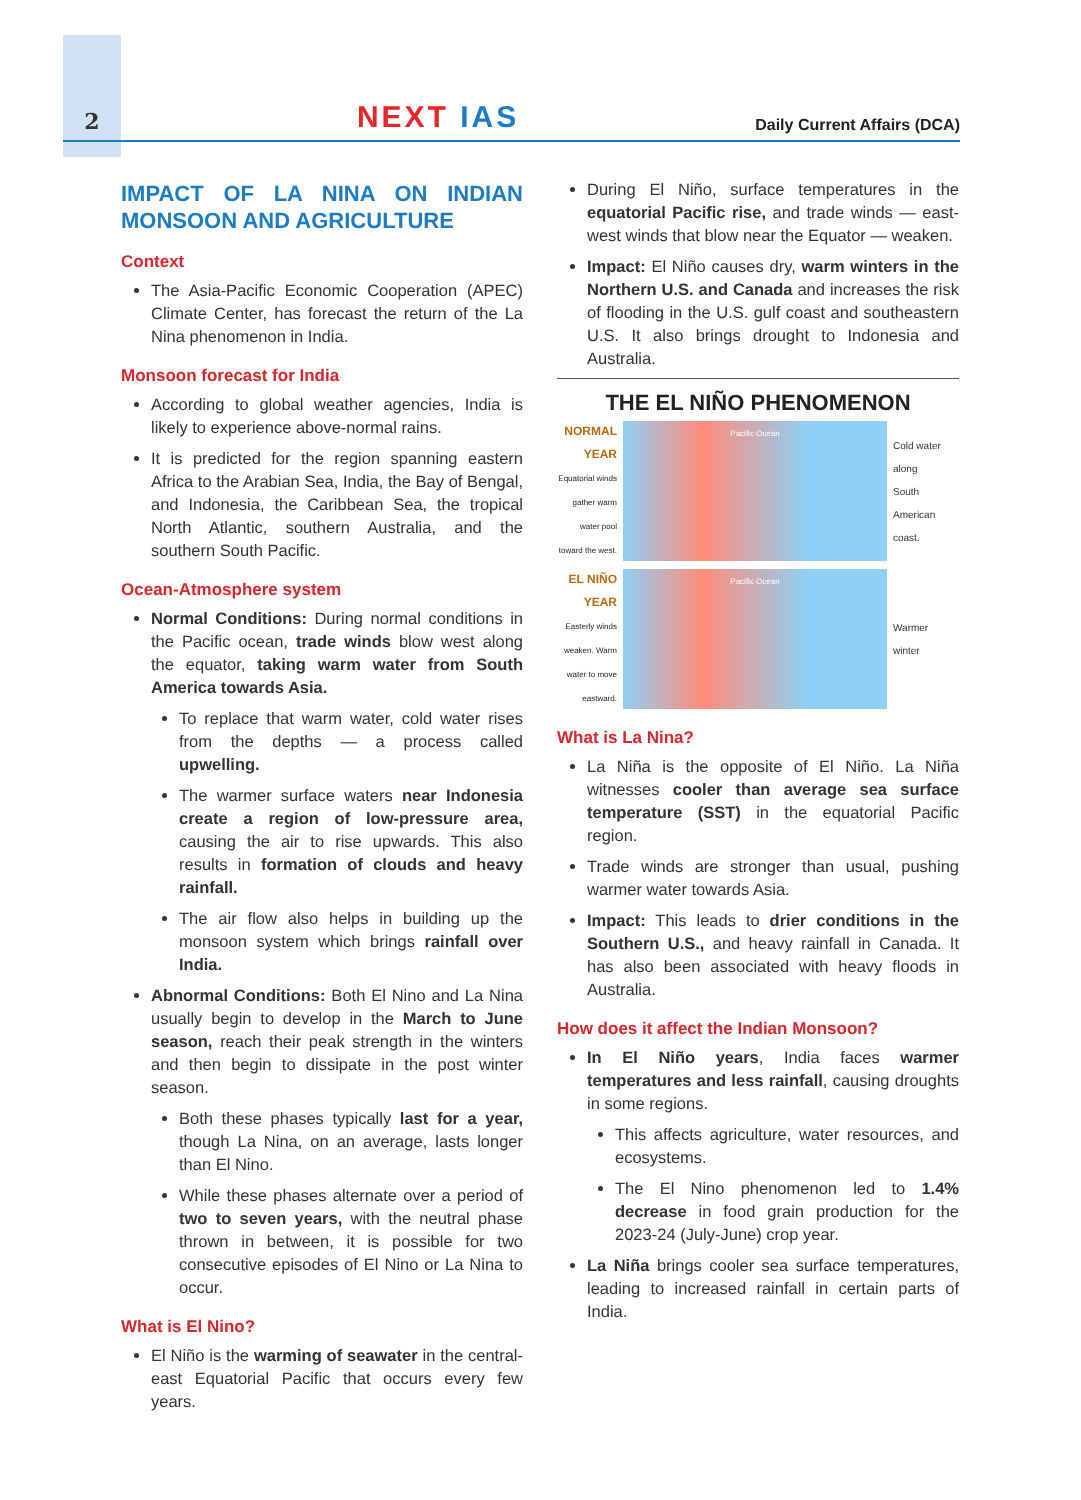2 NEXT IAS Daily Current Affairs (DCA)
IMPACT OF LA NINA ON INDIAN MONSOON AND AGRICULTURE
Context
The Asia-Pacific Economic Cooperation (APEC) Climate Center, has forecast the return of the La Nina phenomenon in India.
Monsoon forecast for India
According to global weather agencies, India is likely to experience above-normal rains.
It is predicted for the region spanning eastern Africa to the Arabian Sea, India, the Bay of Bengal, and Indonesia, the Caribbean Sea, the tropical North Atlantic, southern Australia, and the southern South Pacific.
Ocean-Atmosphere system
Normal Conditions: During normal conditions in the Pacific ocean, trade winds blow west along the equator, taking warm water from South America towards Asia.
To replace that warm water, cold water rises from the depths — a process called upwelling.
The warmer surface waters near Indonesia create a region of low-pressure area, causing the air to rise upwards. This also results in formation of clouds and heavy rainfall.
The air flow also helps in building up the monsoon system which brings rainfall over India.
Abnormal Conditions: Both El Nino and La Nina usually begin to develop in the March to June season, reach their peak strength in the winters and then begin to dissipate in the post winter season.
Both these phases typically last for a year, though La Nina, on an average, lasts longer than El Nino.
While these phases alternate over a period of two to seven years, with the neutral phase thrown in between, it is possible for two consecutive episodes of El Nino or La Nina to occur.
What is El Nino?
El Niño is the warming of seawater in the central-east Equatorial Pacific that occurs every few years.
During El Niño, surface temperatures in the equatorial Pacific rise, and trade winds — east-west winds that blow near the Equator — weaken.
Impact: El Niño causes dry, warm winters in the Northern U.S. and Canada and increases the risk of flooding in the U.S. gulf coast and southeastern U.S. It also brings drought to Indonesia and Australia.
THE EL NIÑO PHENOMENON
NORMAL YEAR
Equatorial winds gather warm water pool toward the west.
Pacific Ocean
Cold water along South American coast.
EL NIÑO YEAR
Easterly winds weaken. Warm water to move eastward.
Pacific Ocean
Warmer winter
What is La Nina?
La Niña is the opposite of El Niño. La Niña witnesses cooler than average sea surface temperature (SST) in the equatorial Pacific region.
Trade winds are stronger than usual, pushing warmer water towards Asia.
Impact: This leads to drier conditions in the Southern U.S., and heavy rainfall in Canada. It has also been associated with heavy floods in Australia.
How does it affect the Indian Monsoon?
In El Niño years, India faces warmer temperatures and less rainfall, causing droughts in some regions.
This affects agriculture, water resources, and ecosystems.
The El Nino phenomenon led to 1.4% decrease in food grain production for the 2023-24 (July-June) crop year.
La Niña brings cooler sea surface temperatures, leading to increased rainfall in certain parts of India.